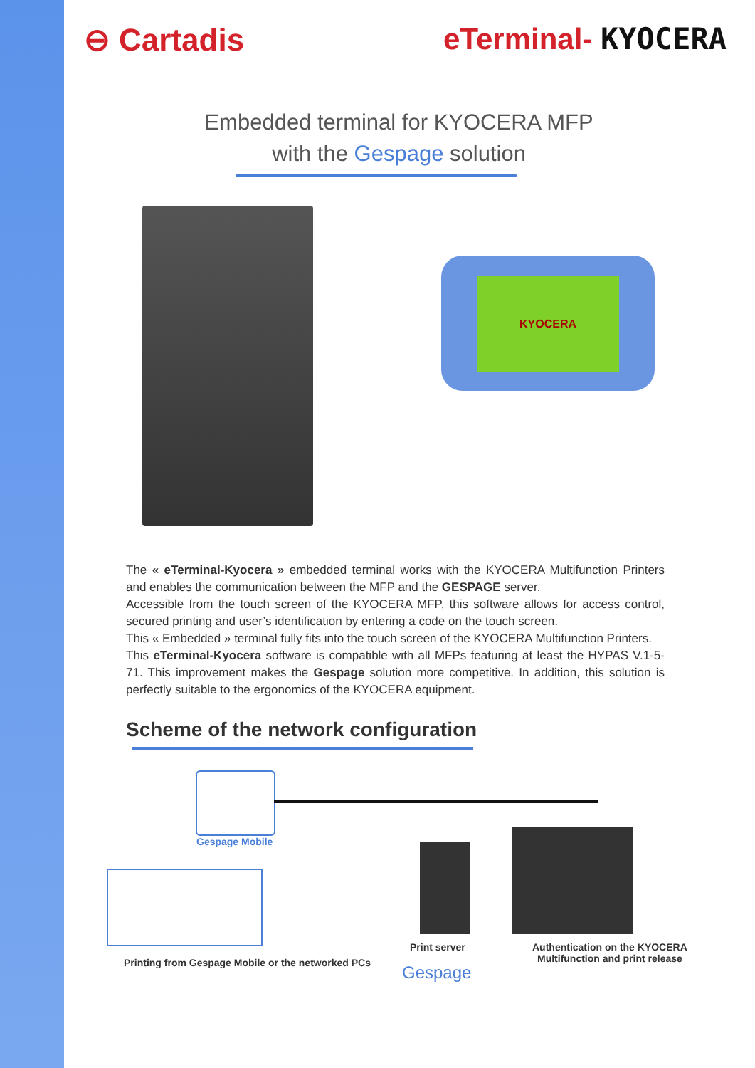⊖ Cartadis eTerminal- KYOCERA
Embedded terminal for KYOCERA MFP
with the Gespage solution
KYOCERA
The « eTerminal-Kyocera » embedded terminal works with the KYOCERA Multifunction Printers and enables the communication between the MFP and the GESPAGE server.
Accessible from the touch screen of the KYOCERA MFP, this software allows for access control, secured printing and user’s identification by entering a code on the touch screen.
This « Embedded » terminal fully fits into the touch screen of the KYOCERA Multifunction Printers.
This eTerminal-Kyocera software is compatible with all MFPs featuring at least the HYPAS V.1-5-71. This improvement makes the Gespage solution more competitive. In addition, this solution is perfectly suitable to the ergonomics of the KYOCERA equipment.
Scheme of the network configuration
Gespage Mobile
Printing from Gespage Mobile or the networked PCs
Print server
Gespage
Authentication on the KYOCERA
Multifunction and print release